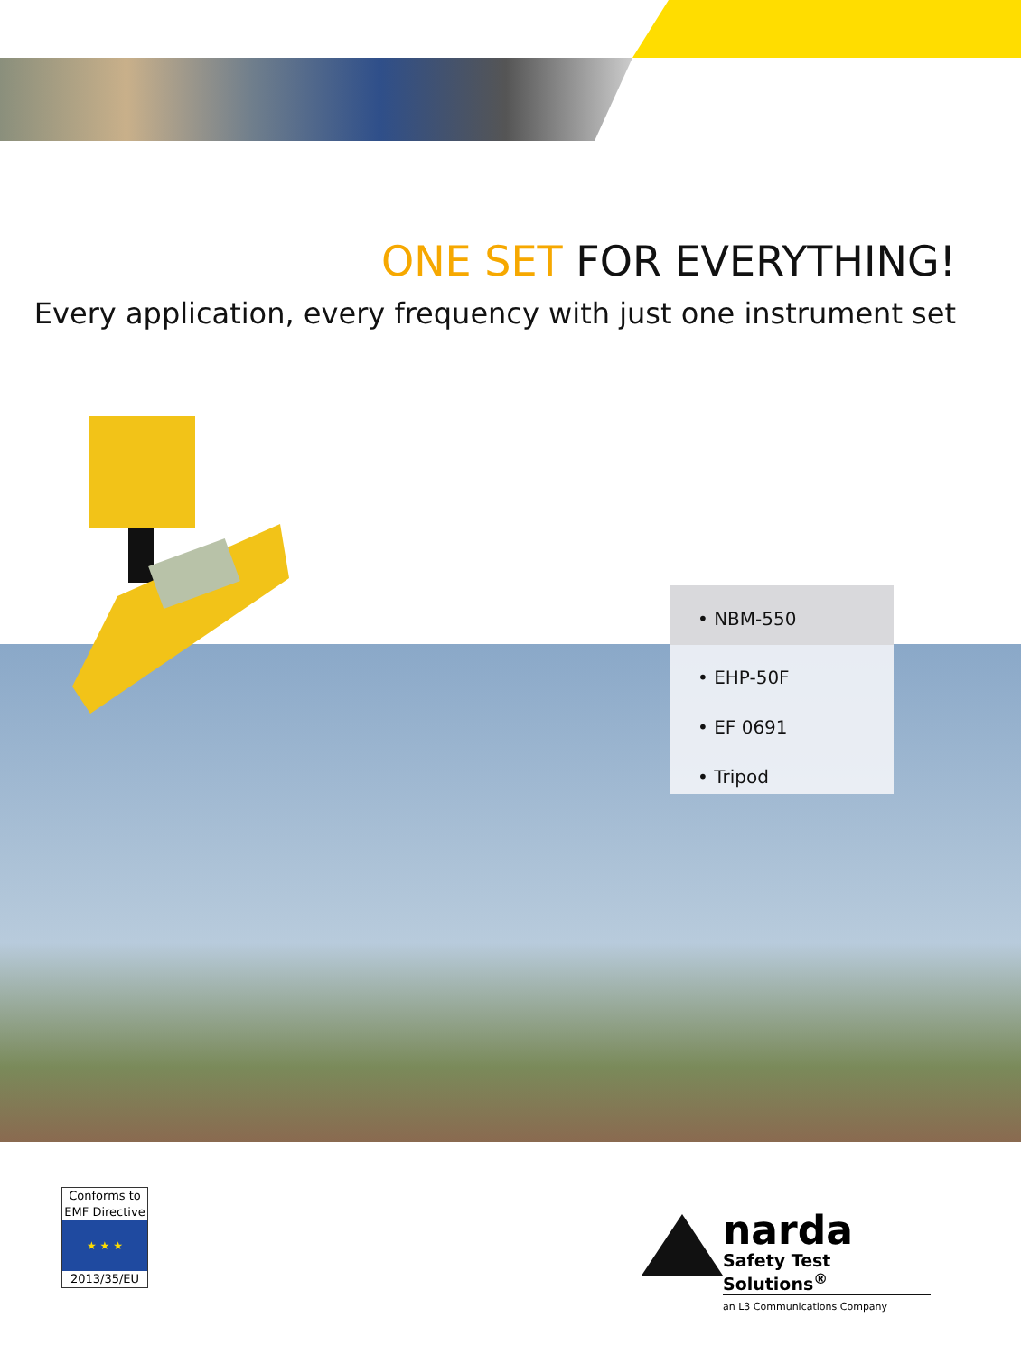ONE SET FOR EVERYTHING!
Every application, every frequency with just one instrument set
• NBM-550
• EHP-50F
• EF 0691
• Tripod
Conforms to
EMF Directive
★ ★ ★
2013/35/EU
narda
Safety Test Solutions<sup>®</sup>
an L3 Communications Company